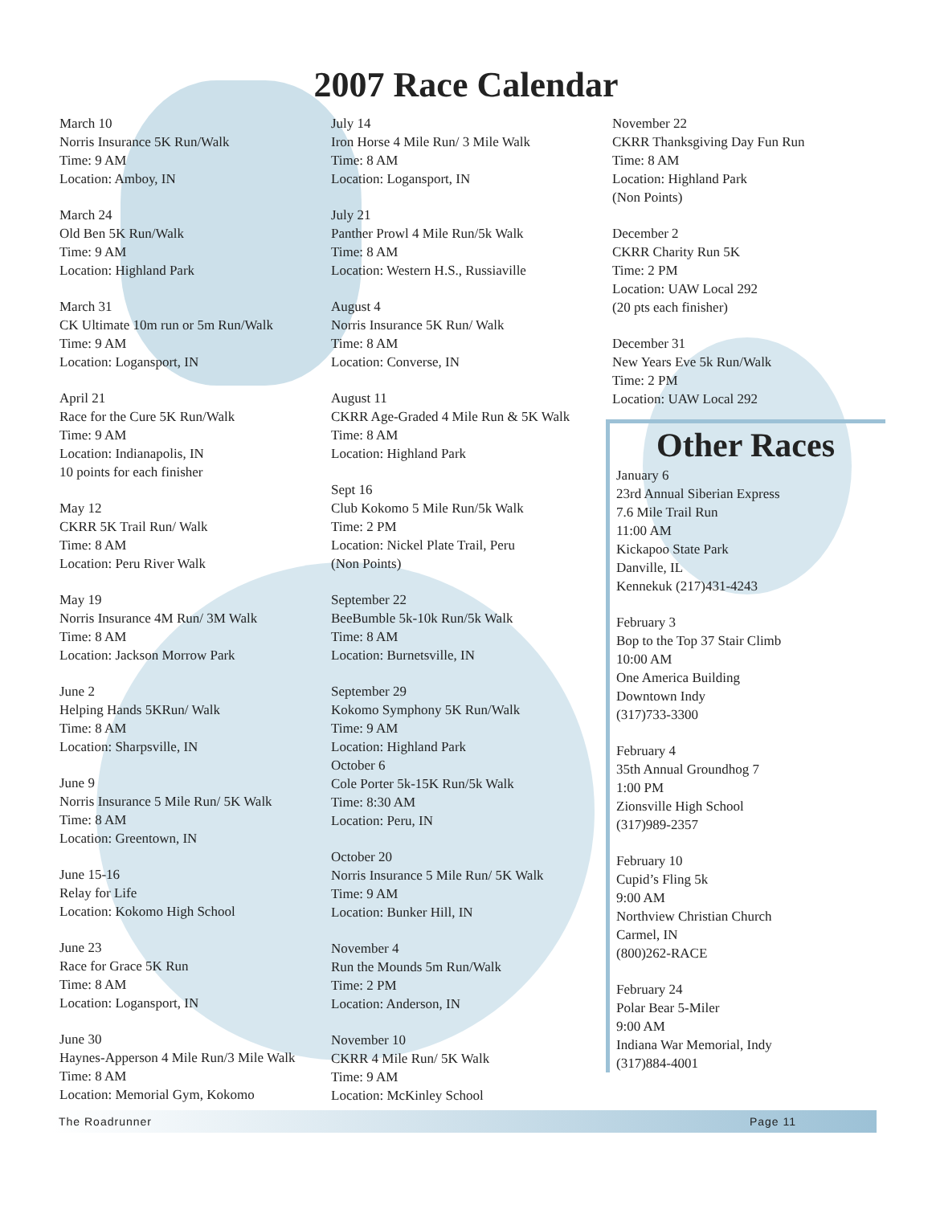2007 Race Calendar
March 10
Norris Insurance 5K Run/Walk
Time: 9 AM
Location: Amboy, IN
March 24
Old Ben 5K Run/Walk
Time: 9 AM
Location: Highland Park
March 31
CK Ultimate 10m run or 5m Run/Walk
Time: 9 AM
Location: Logansport, IN
April 21
Race for the Cure 5K Run/Walk
Time: 9 AM
Location: Indianapolis, IN
10 points for each finisher
May 12
CKRR 5K Trail Run/ Walk
Time: 8 AM
Location: Peru River Walk
May 19
Norris Insurance 4M Run/ 3M Walk
Time: 8 AM
Location: Jackson Morrow Park
June 2
Helping Hands 5KRun/ Walk
Time: 8 AM
Location: Sharpsville, IN
June 9
Norris Insurance 5 Mile Run/ 5K Walk
Time: 8 AM
Location: Greentown, IN
June 15-16
Relay for Life
Location: Kokomo High School
June 23
Race for Grace 5K Run
Time: 8 AM
Location: Logansport, IN
June 30
Haynes-Apperson 4 Mile Run/3 Mile Walk
Time: 8 AM
Location: Memorial Gym, Kokomo
July 14
Iron Horse 4 Mile Run/ 3 Mile Walk
Time: 8 AM
Location: Logansport, IN
July 21
Panther Prowl 4 Mile Run/5k Walk
Time: 8 AM
Location: Western H.S., Russiaville
August 4
Norris Insurance 5K Run/ Walk
Time: 8 AM
Location: Converse, IN
August 11
CKRR Age-Graded 4 Mile Run & 5K Walk
Time: 8 AM
Location: Highland Park
Sept 16
Club Kokomo 5 Mile Run/5k Walk
Time: 2 PM
Location: Nickel Plate Trail, Peru
(Non Points)
September 22
BeeBumble 5k-10k Run/5k Walk
Time: 8 AM
Location: Burnetsville, IN
September 29
Kokomo Symphony 5K Run/Walk
Time: 9 AM
Location: Highland Park
October 6
Cole Porter 5k-15K Run/5k Walk
Time: 8:30 AM
Location: Peru, IN
October 20
Norris Insurance 5 Mile Run/ 5K Walk
Time: 9 AM
Location: Bunker Hill, IN
November 4
Run the Mounds 5m Run/Walk
Time: 2 PM
Location: Anderson, IN
November 10
CKRR 4 Mile Run/ 5K Walk
Time: 9 AM
Location: McKinley School
November 22
CKRR Thanksgiving Day Fun Run
Time: 8 AM
Location: Highland Park
(Non Points)
December 2
CKRR Charity Run 5K
Time: 2 PM
Location: UAW Local 292
(20 pts each finisher)
December 31
New Years Eve 5k Run/Walk
Time: 2 PM
Location: UAW Local 292
Other Races
January 6
23rd Annual Siberian Express
7.6 Mile Trail Run
11:00 AM
Kickapoo State Park
Danville, IL
Kennekuk (217)431-4243
February 3
Bop to the Top 37 Stair Climb
10:00 AM
One America Building
Downtown Indy
(317)733-3300
February 4
35th Annual Groundhog 7
1:00 PM
Zionsville High School
(317)989-2357
February 10
Cupid’s Fling 5k
9:00 AM
Northview Christian Church
Carmel, IN
(800)262-RACE
February 24
Polar Bear 5-Miler
9:00 AM
Indiana War Memorial, Indy
(317)884-4001
The Roadrunner Page 11